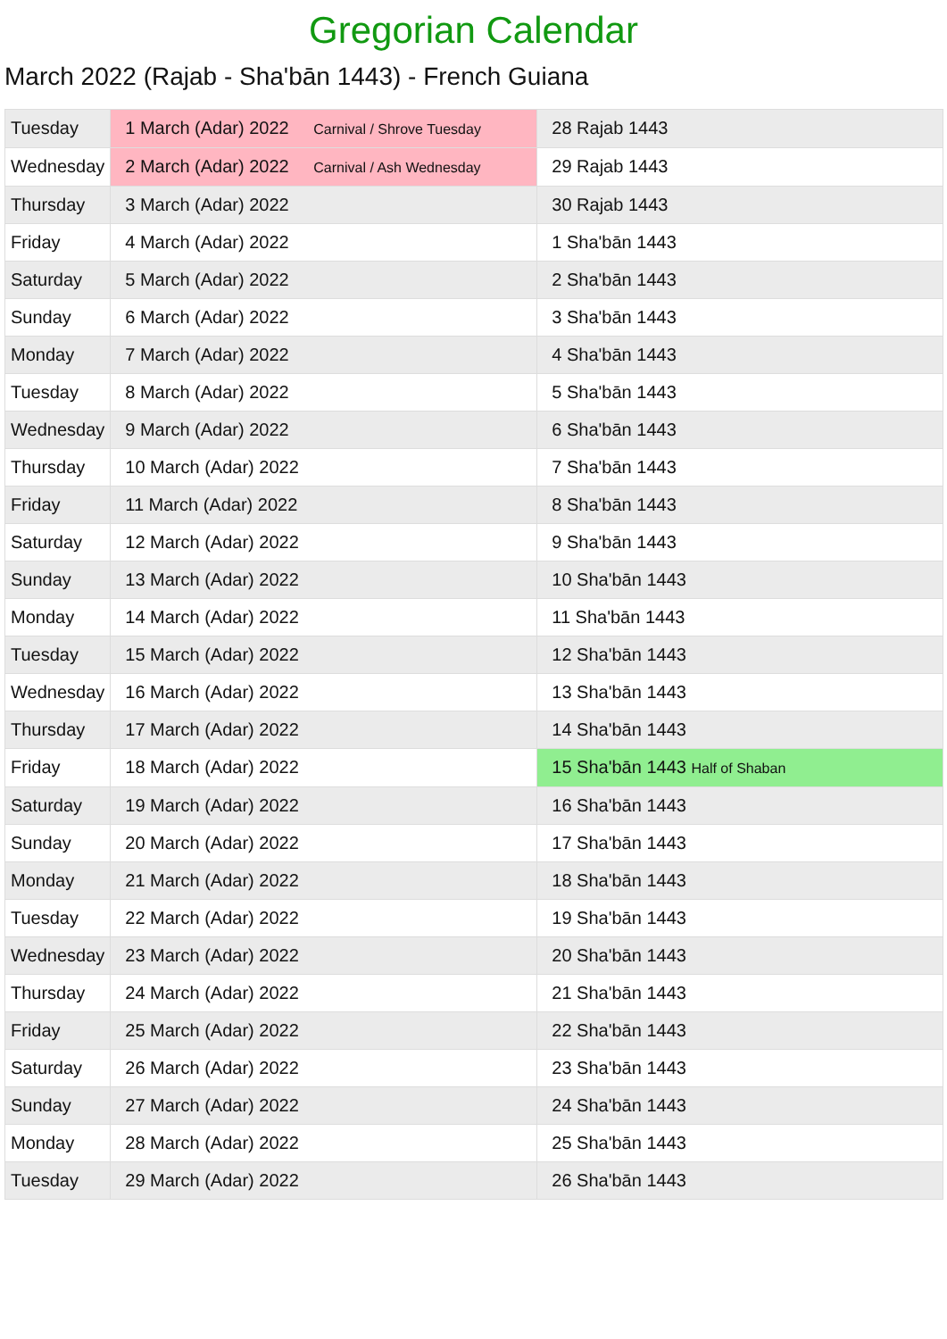Gregorian Calendar
March 2022 (Rajab - Sha'bān 1443) - French Guiana
| Tuesday | 1 March (Adar) 2022 Carnival / Shrove Tuesday | 28 Rajab 1443 |
| Wednesday | 2 March (Adar) 2022 Carnival / Ash Wednesday | 29 Rajab 1443 |
| Thursday | 3 March (Adar) 2022 | 30 Rajab 1443 |
| Friday | 4 March (Adar) 2022 | 1 Sha'bān 1443 |
| Saturday | 5 March (Adar) 2022 | 2 Sha'bān 1443 |
| Sunday | 6 March (Adar) 2022 | 3 Sha'bān 1443 |
| Monday | 7 March (Adar) 2022 | 4 Sha'bān 1443 |
| Tuesday | 8 March (Adar) 2022 | 5 Sha'bān 1443 |
| Wednesday | 9 March (Adar) 2022 | 6 Sha'bān 1443 |
| Thursday | 10 March (Adar) 2022 | 7 Sha'bān 1443 |
| Friday | 11 March (Adar) 2022 | 8 Sha'bān 1443 |
| Saturday | 12 March (Adar) 2022 | 9 Sha'bān 1443 |
| Sunday | 13 March (Adar) 2022 | 10 Sha'bān 1443 |
| Monday | 14 March (Adar) 2022 | 11 Sha'bān 1443 |
| Tuesday | 15 March (Adar) 2022 | 12 Sha'bān 1443 |
| Wednesday | 16 March (Adar) 2022 | 13 Sha'bān 1443 |
| Thursday | 17 March (Adar) 2022 | 14 Sha'bān 1443 |
| Friday | 18 March (Adar) 2022 | 15 Sha'bān 1443 Half of Shaban |
| Saturday | 19 March (Adar) 2022 | 16 Sha'bān 1443 |
| Sunday | 20 March (Adar) 2022 | 17 Sha'bān 1443 |
| Monday | 21 March (Adar) 2022 | 18 Sha'bān 1443 |
| Tuesday | 22 March (Adar) 2022 | 19 Sha'bān 1443 |
| Wednesday | 23 March (Adar) 2022 | 20 Sha'bān 1443 |
| Thursday | 24 March (Adar) 2022 | 21 Sha'bān 1443 |
| Friday | 25 March (Adar) 2022 | 22 Sha'bān 1443 |
| Saturday | 26 March (Adar) 2022 | 23 Sha'bān 1443 |
| Sunday | 27 March (Adar) 2022 | 24 Sha'bān 1443 |
| Monday | 28 March (Adar) 2022 | 25 Sha'bān 1443 |
| Tuesday | 29 March (Adar) 2022 | 26 Sha'bān 1443 |